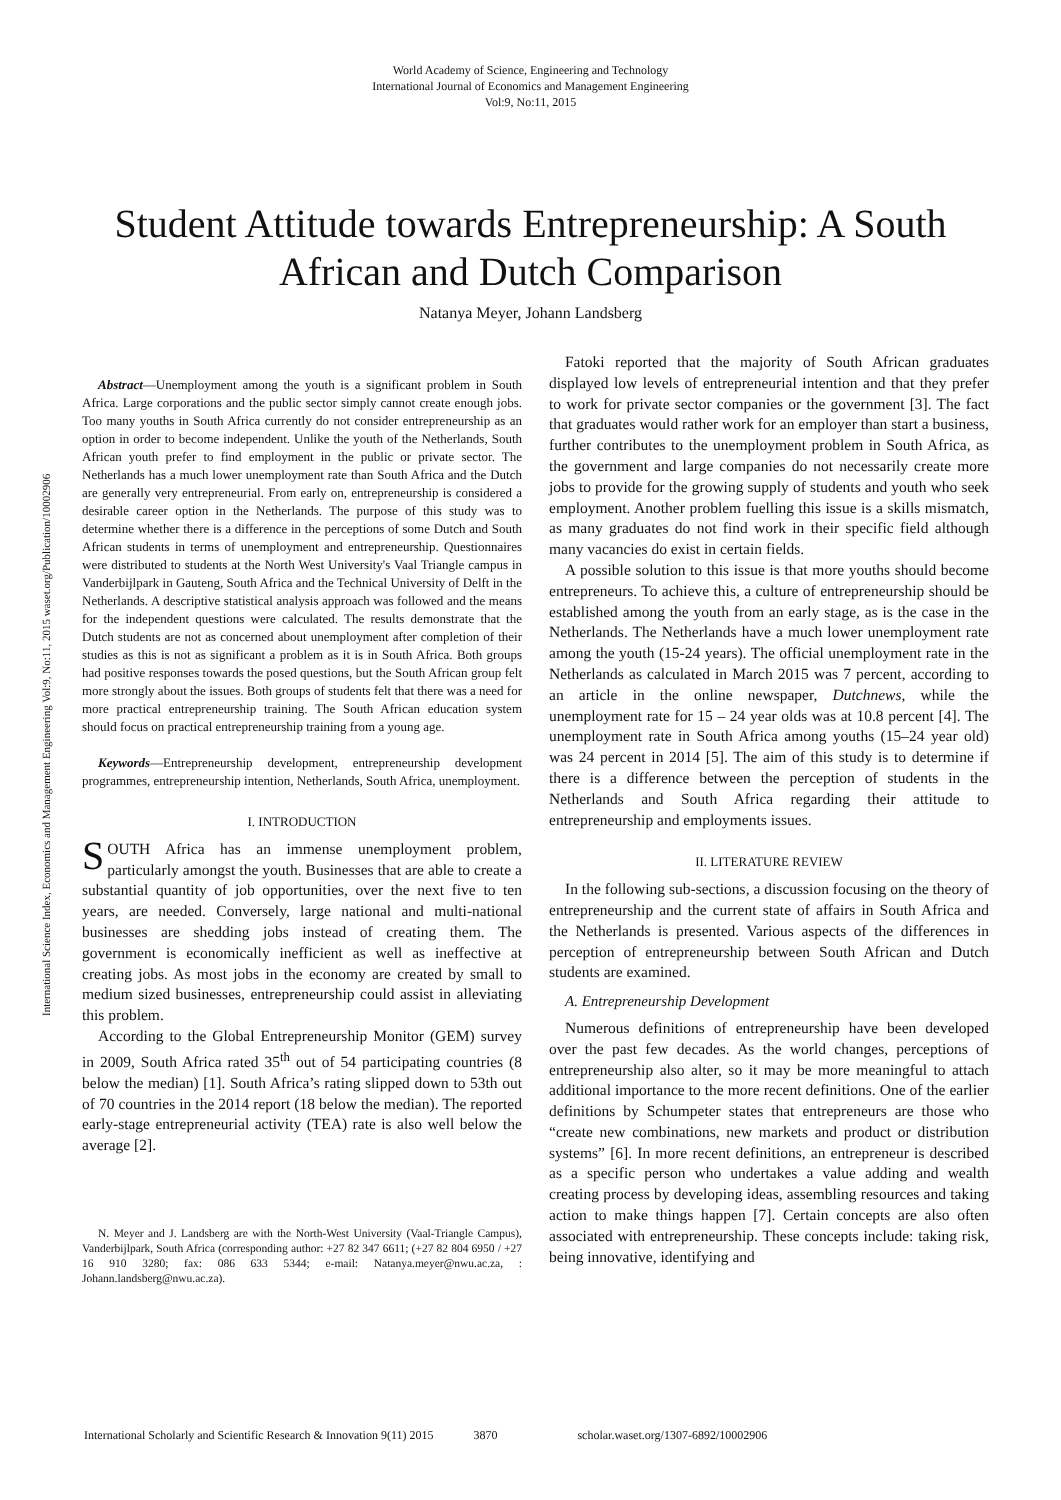World Academy of Science, Engineering and Technology
International Journal of Economics and Management Engineering
Vol:9, No:11, 2015
Student Attitude towards Entrepreneurship: A South African and Dutch Comparison
Natanya Meyer, Johann Landsberg
International Science Index, Economics and Management Engineering Vol:9, No:11, 2015 waset.org/Publication/10002906
Abstract—Unemployment among the youth is a significant problem in South Africa. Large corporations and the public sector simply cannot create enough jobs. Too many youths in South Africa currently do not consider entrepreneurship as an option in order to become independent. Unlike the youth of the Netherlands, South African youth prefer to find employment in the public or private sector. The Netherlands has a much lower unemployment rate than South Africa and the Dutch are generally very entrepreneurial. From early on, entrepreneurship is considered a desirable career option in the Netherlands. The purpose of this study was to determine whether there is a difference in the perceptions of some Dutch and South African students in terms of unemployment and entrepreneurship. Questionnaires were distributed to students at the North West University's Vaal Triangle campus in Vanderbijlpark in Gauteng, South Africa and the Technical University of Delft in the Netherlands. A descriptive statistical analysis approach was followed and the means for the independent questions were calculated. The results demonstrate that the Dutch students are not as concerned about unemployment after completion of their studies as this is not as significant a problem as it is in South Africa. Both groups had positive responses towards the posed questions, but the South African group felt more strongly about the issues. Both groups of students felt that there was a need for more practical entrepreneurship training. The South African education system should focus on practical entrepreneurship training from a young age.
Keywords—Entrepreneurship development, entrepreneurship development programmes, entrepreneurship intention, Netherlands, South Africa, unemployment.
I. INTRODUCTION
SOUTH Africa has an immense unemployment problem, particularly amongst the youth. Businesses that are able to create a substantial quantity of job opportunities, over the next five to ten years, are needed. Conversely, large national and multi-national businesses are shedding jobs instead of creating them. The government is economically inefficient as well as ineffective at creating jobs. As most jobs in the economy are created by small to medium sized businesses, entrepreneurship could assist in alleviating this problem.
According to the Global Entrepreneurship Monitor (GEM) survey in 2009, South Africa rated 35<sup>th</sup> out of 54 participating countries (8 below the median) [1]. South Africa’s rating slipped down to 53th out of 70 countries in the 2014 report (18 below the median). The reported early-stage entrepreneurial activity (TEA) rate is also well below the average [2].
N. Meyer and J. Landsberg are with the North-West University (Vaal-Triangle Campus), Vanderbijlpark, South Africa (corresponding author: +27 82 347 6611; (+27 82 804 6950 / +27 16 910 3280; fax: 086 633 5344; e-mail: Natanya.meyer@nwu.ac.za, : Johann.landsberg@nwu.ac.za).
Fatoki reported that the majority of South African graduates displayed low levels of entrepreneurial intention and that they prefer to work for private sector companies or the government [3]. The fact that graduates would rather work for an employer than start a business, further contributes to the unemployment problem in South Africa, as the government and large companies do not necessarily create more jobs to provide for the growing supply of students and youth who seek employment. Another problem fuelling this issue is a skills mismatch, as many graduates do not find work in their specific field although many vacancies do exist in certain fields.
A possible solution to this issue is that more youths should become entrepreneurs. To achieve this, a culture of entrepreneurship should be established among the youth from an early stage, as is the case in the Netherlands. The Netherlands have a much lower unemployment rate among the youth (15-24 years). The official unemployment rate in the Netherlands as calculated in March 2015 was 7 percent, according to an article in the online newspaper, Dutchnews, while the unemployment rate for 15 – 24 year olds was at 10.8 percent [4]. The unemployment rate in South Africa among youths (15–24 year old) was 24 percent in 2014 [5]. The aim of this study is to determine if there is a difference between the perception of students in the Netherlands and South Africa regarding their attitude to entrepreneurship and employments issues.
II. LITERATURE REVIEW
In the following sub-sections, a discussion focusing on the theory of entrepreneurship and the current state of affairs in South Africa and the Netherlands is presented. Various aspects of the differences in perception of entrepreneurship between South African and Dutch students are examined.
A. Entrepreneurship Development
Numerous definitions of entrepreneurship have been developed over the past few decades. As the world changes, perceptions of entrepreneurship also alter, so it may be more meaningful to attach additional importance to the more recent definitions. One of the earlier definitions by Schumpeter states that entrepreneurs are those who “create new combinations, new markets and product or distribution systems” [6]. In more recent definitions, an entrepreneur is described as a specific person who undertakes a value adding and wealth creating process by developing ideas, assembling resources and taking action to make things happen [7]. Certain concepts are also often associated with entrepreneurship. These concepts include: taking risk, being innovative, identifying and
International Scholarly and Scientific Research & Innovation 9(11) 2015 3870 scholar.waset.org/1307-6892/10002906